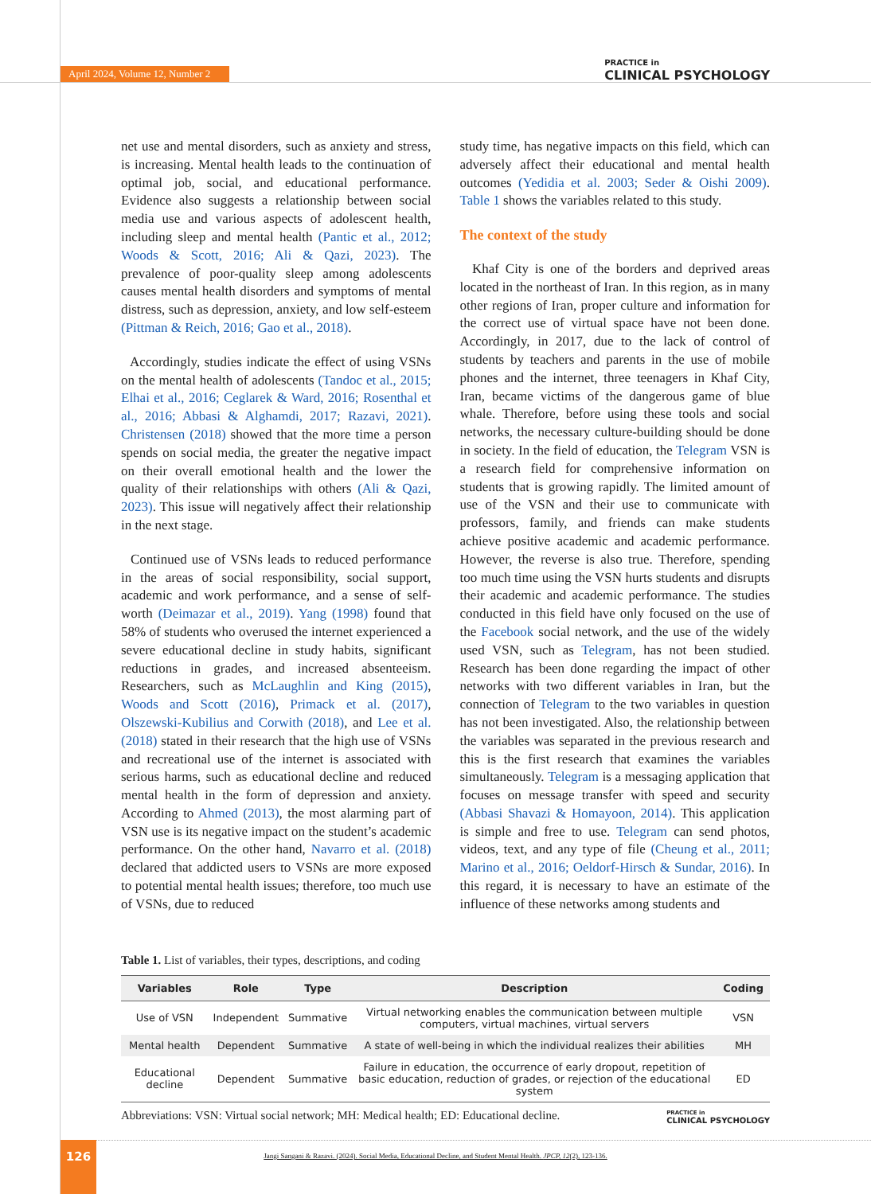April 2024, Volume 12, Number 2 PRACTICE in
CLINICAL PSYCHOLOGY
net use and mental disorders, such as anxiety and stress, is increasing. Mental health leads to the continuation of optimal job, social, and educational performance. Evidence also suggests a relationship between social media use and various aspects of adolescent health, including sleep and mental health (Pantic et al., 2012; Woods & Scott, 2016; Ali & Qazi, 2023). The prevalence of poor-quality sleep among adolescents causes mental health disorders and symptoms of mental distress, such as depression, anxiety, and low self-esteem (Pittman & Reich, 2016; Gao et al., 2018).
Accordingly, studies indicate the effect of using VSNs on the mental health of adolescents (Tandoc et al., 2015; Elhai et al., 2016; Ceglarek & Ward, 2016; Rosenthal et al., 2016; Abbasi & Alghamdi, 2017; Razavi, 2021). Christensen (2018) showed that the more time a person spends on social media, the greater the negative impact on their overall emotional health and the lower the quality of their relationships with others (Ali & Qazi, 2023). This issue will negatively affect their relationship in the next stage.
Continued use of VSNs leads to reduced performance in the areas of social responsibility, social support, academic and work performance, and a sense of self-worth (Deimazar et al., 2019). Yang (1998) found that 58% of students who overused the internet experienced a severe educational decline in study habits, significant reductions in grades, and increased absenteeism. Researchers, such as McLaughlin and King (2015), Woods and Scott (2016), Primack et al. (2017), Olszewski-Kubilius and Corwith (2018), and Lee et al. (2018) stated in their research that the high use of VSNs and recreational use of the internet is associated with serious harms, such as educational decline and reduced mental health in the form of depression and anxiety. According to Ahmed (2013), the most alarming part of VSN use is its negative impact on the student’s academic performance. On the other hand, Navarro et al. (2018) declared that addicted users to VSNs are more exposed to potential mental health issues; therefore, too much use of VSNs, due to reduced
study time, has negative impacts on this field, which can adversely affect their educational and mental health outcomes (Yedidia et al. 2003; Seder & Oishi 2009). Table 1 shows the variables related to this study.
The context of the study
Khaf City is one of the borders and deprived areas located in the northeast of Iran. In this region, as in many other regions of Iran, proper culture and information for the correct use of virtual space have not been done. Accordingly, in 2017, due to the lack of control of students by teachers and parents in the use of mobile phones and the internet, three teenagers in Khaf City, Iran, became victims of the dangerous game of blue whale. Therefore, before using these tools and social networks, the necessary culture-building should be done in society. In the field of education, the Telegram VSN is a research field for comprehensive information on students that is growing rapidly. The limited amount of use of the VSN and their use to communicate with professors, family, and friends can make students achieve positive academic and academic performance. However, the reverse is also true. Therefore, spending too much time using the VSN hurts students and disrupts their academic and academic performance. The studies conducted in this field have only focused on the use of the Facebook social network, and the use of the widely used VSN, such as Telegram, has not been studied. Research has been done regarding the impact of other networks with two different variables in Iran, but the connection of Telegram to the two variables in question has not been investigated. Also, the relationship between the variables was separated in the previous research and this is the first research that examines the variables simultaneously. Telegram is a messaging application that focuses on message transfer with speed and security (Abbasi Shavazi & Homayoon, 2014). This application is simple and free to use. Telegram can send photos, videos, text, and any type of file (Cheung et al., 2011; Marino et al., 2016; Oeldorf-Hirsch & Sundar, 2016). In this regard, it is necessary to have an estimate of the influence of these networks among students and
Table 1. List of variables, their types, descriptions, and coding
| Variables | Role | Type | Description | Coding |
| --- | --- | --- | --- | --- |
| Use of VSN | Independent | Summative | Virtual networking enables the communication between multiple computers, virtual machines, virtual servers | VSN |
| Mental health | Dependent | Summative | A state of well-being in which the individual realizes their abilities | MH |
| Educational decline | Dependent | Summative | Failure in education, the occurrence of early dropout, repetition of basic education, reduction of grades, or rejection of the educational system | ED |
Abbreviations: VSN: Virtual social network; MH: Medical health; ED: Educational decline. PRACTICE in
CLINICAL PSYCHOLOGY
126
Jangi Sangani & Razavi. (2024). Social Media, Educational Decline, and Student Mental Health. JPCP, 12(2), 123-136.